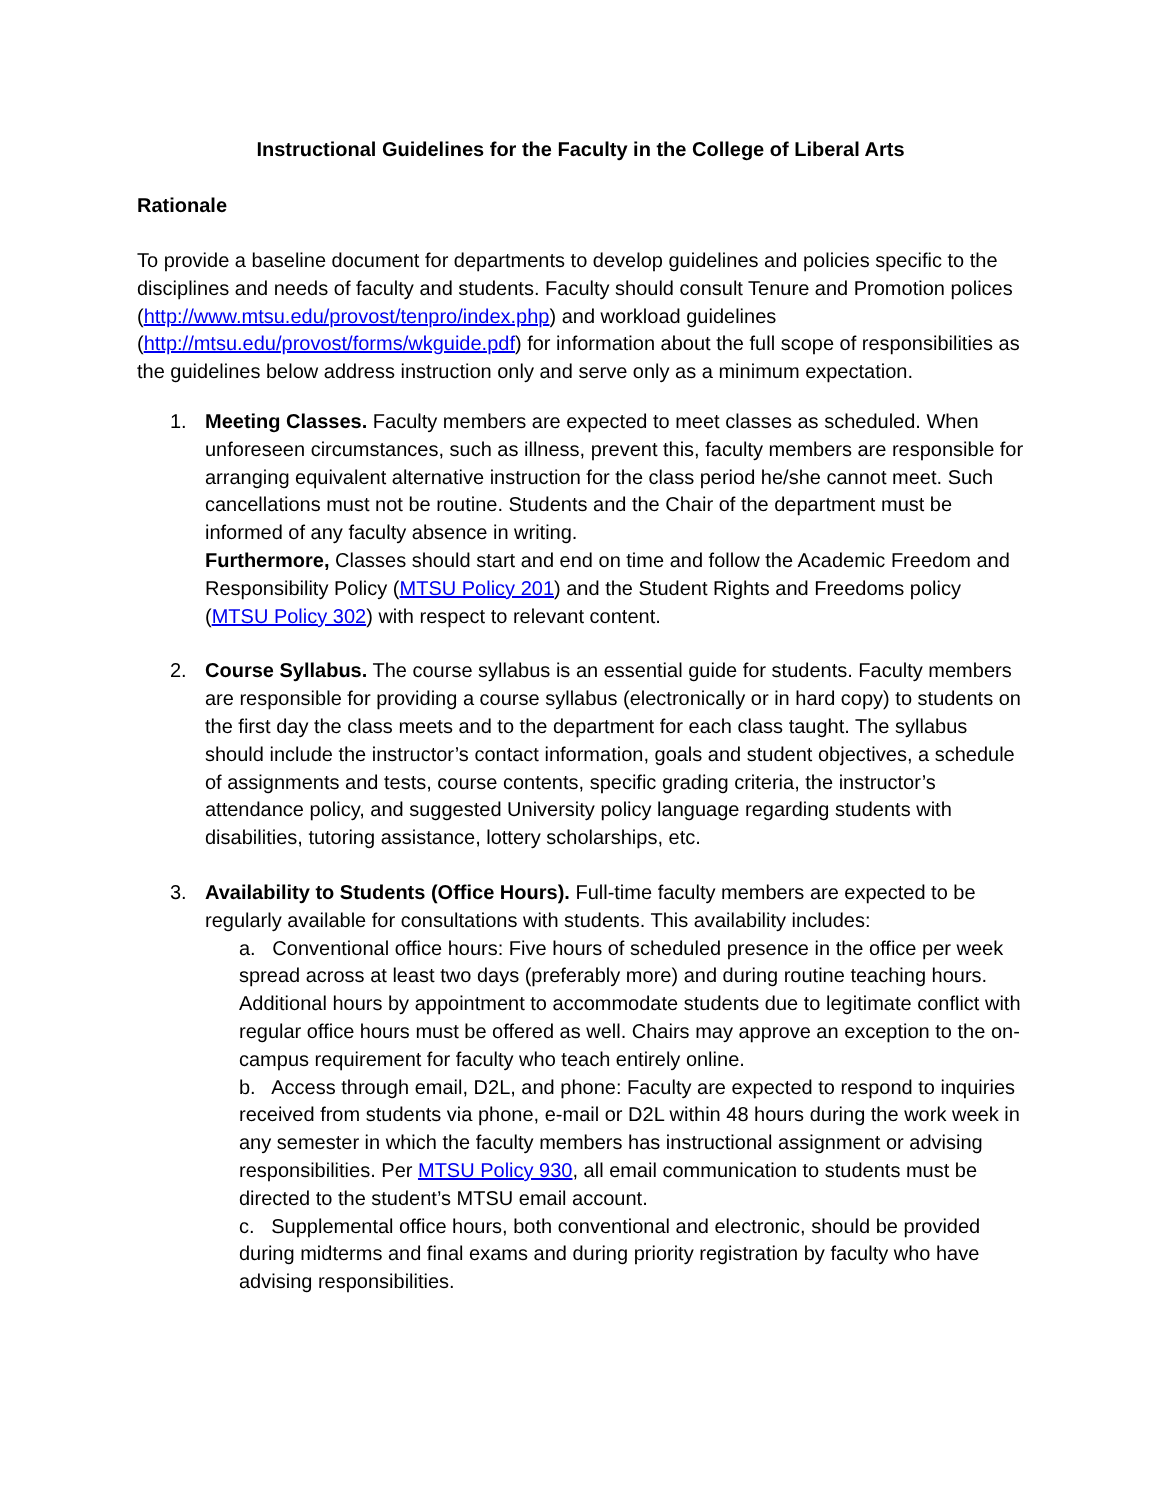Instructional Guidelines for the Faculty in the College of Liberal Arts
Rationale
To provide a baseline document for departments to develop guidelines and policies specific to the disciplines and needs of faculty and students. Faculty should consult Tenure and Promotion polices (http://www.mtsu.edu/provost/tenpro/index.php) and workload guidelines (http://mtsu.edu/provost/forms/wkguide.pdf) for information about the full scope of responsibilities as the guidelines below address instruction only and serve only as a minimum expectation.
1. Meeting Classes. Faculty members are expected to meet classes as scheduled. When unforeseen circumstances, such as illness, prevent this, faculty members are responsible for arranging equivalent alternative instruction for the class period he/she cannot meet. Such cancellations must not be routine. Students and the Chair of the department must be informed of any faculty absence in writing.
Furthermore, Classes should start and end on time and follow the Academic Freedom and Responsibility Policy (MTSU Policy 201) and the Student Rights and Freedoms policy (MTSU Policy 302) with respect to relevant content.
2. Course Syllabus. The course syllabus is an essential guide for students. Faculty members are responsible for providing a course syllabus (electronically or in hard copy) to students on the first day the class meets and to the department for each class taught. The syllabus should include the instructor’s contact information, goals and student objectives, a schedule of assignments and tests, course contents, specific grading criteria, the instructor’s attendance policy, and suggested University policy language regarding students with disabilities, tutoring assistance, lottery scholarships, etc.
3. Availability to Students (Office Hours). Full-time faculty members are expected to be regularly available for consultations with students. This availability includes:
a. Conventional office hours: Five hours of scheduled presence in the office per week spread across at least two days (preferably more) and during routine teaching hours. Additional hours by appointment to accommodate students due to legitimate conflict with regular office hours must be offered as well. Chairs may approve an exception to the on-campus requirement for faculty who teach entirely online.
b. Access through email, D2L, and phone: Faculty are expected to respond to inquiries received from students via phone, e-mail or D2L within 48 hours during the work week in any semester in which the faculty members has instructional assignment or advising responsibilities. Per MTSU Policy 930, all email communication to students must be directed to the student’s MTSU email account.
c. Supplemental office hours, both conventional and electronic, should be provided during midterms and final exams and during priority registration by faculty who have advising responsibilities.